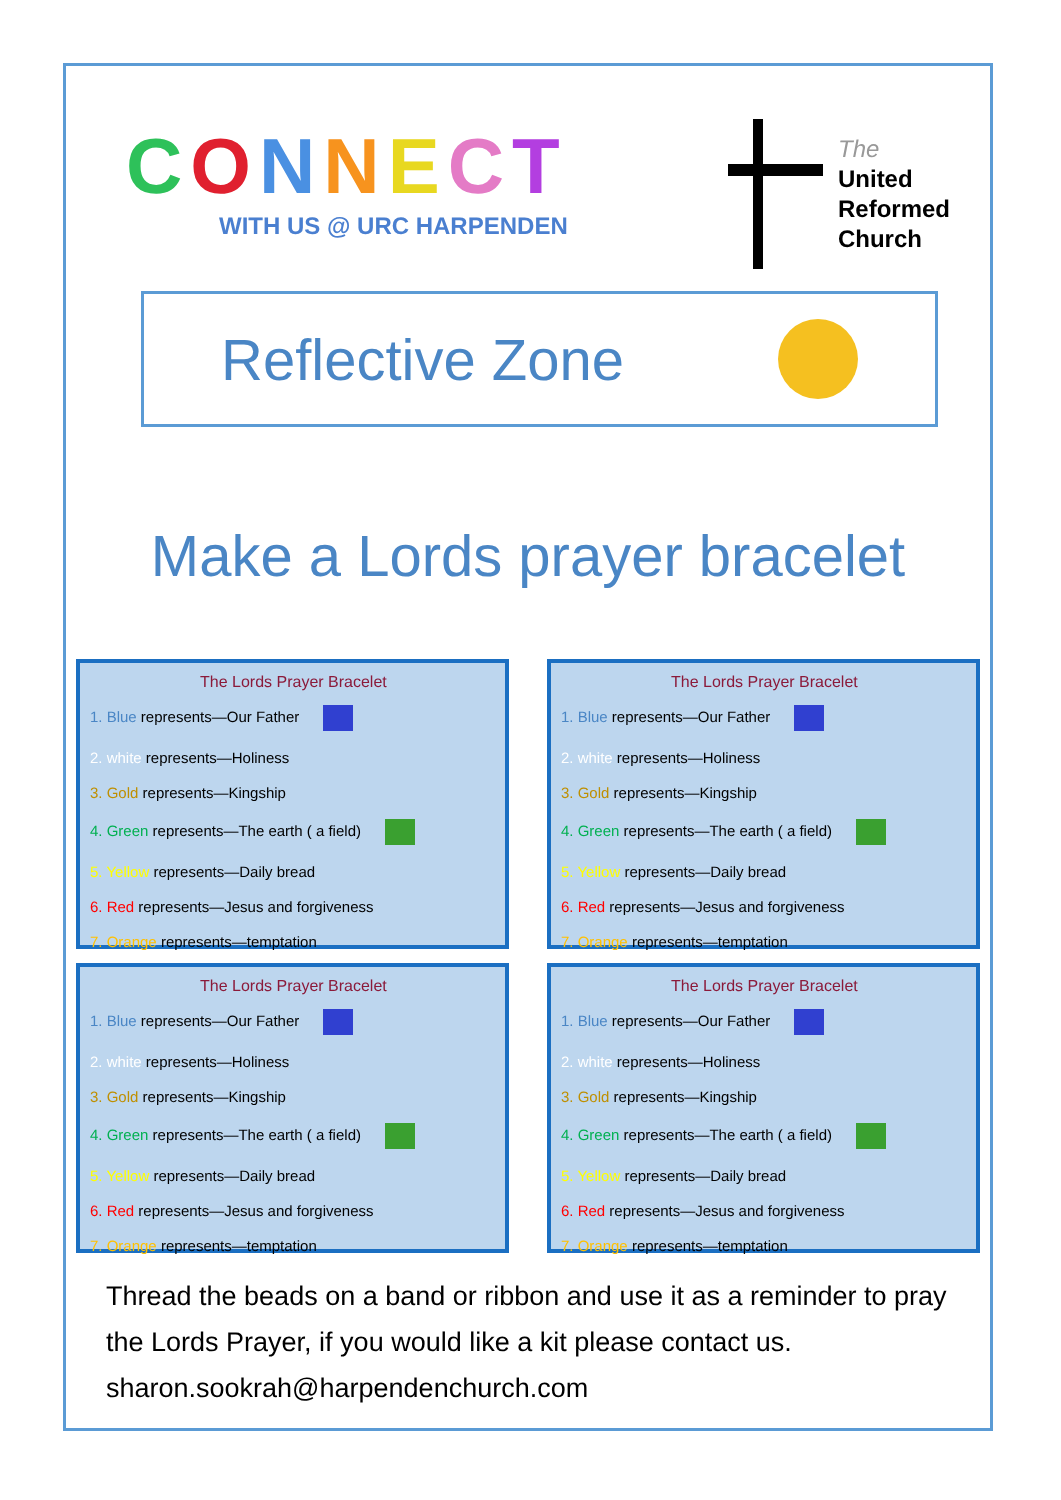CONNECT
WITH US @ URC HARPENDEN
The
United
Reformed
Church
Reflective Zone
Make a Lords prayer bracelet
The Lords Prayer Bracelet
1. Blue represents—Our Father
2. white represents—Holiness
3. Gold represents—Kingship
4. Green represents—The earth ( a field)
5. Yellow represents—Daily bread
6. Red represents—Jesus and forgiveness
7. Orange represents—temptation
The Lords Prayer Bracelet
1. Blue represents—Our Father
2. white represents—Holiness
3. Gold represents—Kingship
4. Green represents—The earth ( a field)
5. Yellow represents—Daily bread
6. Red represents—Jesus and forgiveness
7. Orange represents—temptation
The Lords Prayer Bracelet
1. Blue represents—Our Father
2. white represents—Holiness
3. Gold represents—Kingship
4. Green represents—The earth ( a field)
5. Yellow represents—Daily bread
6. Red represents—Jesus and forgiveness
7. Orange represents—temptation
The Lords Prayer Bracelet
1. Blue represents—Our Father
2. white represents—Holiness
3. Gold represents—Kingship
4. Green represents—The earth ( a field)
5. Yellow represents—Daily bread
6. Red represents—Jesus and forgiveness
7. Orange represents—temptation
Thread the beads on a band or ribbon and use it as a reminder to pray the Lords Prayer, if you would like a kit please contact us. sharon.sookrah@harpendenchurch.com